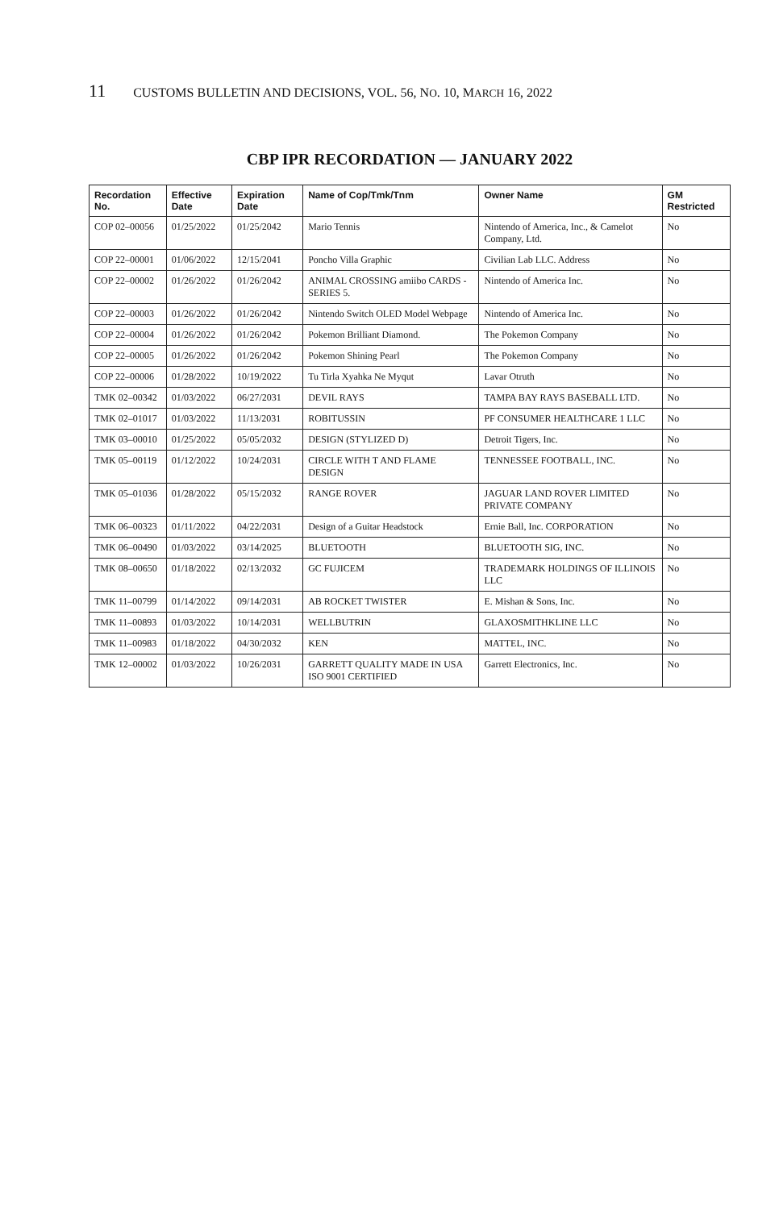11 CUSTOMS BULLETIN AND DECISIONS, VOL. 56, NO. 10, MARCH 16, 2022
CBP IPR RECORDATION — JANUARY 2022
| Recordation No. | Effective Date | Expiration Date | Name of Cop/Tmk/Tnm | Owner Name | GM Restricted |
| --- | --- | --- | --- | --- | --- |
| COP 02–00056 | 01/25/2022 | 01/25/2042 | Mario Tennis | Nintendo of America, Inc., & Camelot Company, Ltd. | No |
| COP 22–00001 | 01/06/2022 | 12/15/2041 | Poncho Villa Graphic | Civilian Lab LLC. Address | No |
| COP 22–00002 | 01/26/2022 | 01/26/2042 | ANIMAL CROSSING amiibo CARDS - SERIES 5. | Nintendo of America Inc. | No |
| COP 22–00003 | 01/26/2022 | 01/26/2042 | Nintendo Switch OLED Model Webpage | Nintendo of America Inc. | No |
| COP 22–00004 | 01/26/2022 | 01/26/2042 | Pokemon Brilliant Diamond. | The Pokemon Company | No |
| COP 22–00005 | 01/26/2022 | 01/26/2042 | Pokemon Shining Pearl | The Pokemon Company | No |
| COP 22–00006 | 01/28/2022 | 10/19/2022 | Tu Tirla Xyahka Ne Myqut | Lavar Otruth | No |
| TMK 02–00342 | 01/03/2022 | 06/27/2031 | DEVIL RAYS | TAMPA BAY RAYS BASEBALL LTD. | No |
| TMK 02–01017 | 01/03/2022 | 11/13/2031 | ROBITUSSIN | PF CONSUMER HEALTHCARE 1 LLC | No |
| TMK 03–00010 | 01/25/2022 | 05/05/2032 | DESIGN (STYLIZED D) | Detroit Tigers, Inc. | No |
| TMK 05–00119 | 01/12/2022 | 10/24/2031 | CIRCLE WITH T AND FLAME DESIGN | TENNESSEE FOOTBALL, INC. | No |
| TMK 05–01036 | 01/28/2022 | 05/15/2032 | RANGE ROVER | JAGUAR LAND ROVER LIMITED PRIVATE COMPANY | No |
| TMK 06–00323 | 01/11/2022 | 04/22/2031 | Design of a Guitar Headstock | Ernie Ball, Inc. CORPORATION | No |
| TMK 06–00490 | 01/03/2022 | 03/14/2025 | BLUETOOTH | BLUETOOTH SIG, INC. | No |
| TMK 08–00650 | 01/18/2022 | 02/13/2032 | GC FUJICEM | TRADEMARK HOLDINGS OF ILLINOIS LLC | No |
| TMK 11–00799 | 01/14/2022 | 09/14/2031 | AB ROCKET TWISTER | E. Mishan & Sons, Inc. | No |
| TMK 11–00893 | 01/03/2022 | 10/14/2031 | WELLBUTRIN | GLAXOSMITHKLINE LLC | No |
| TMK 11–00983 | 01/18/2022 | 04/30/2032 | KEN | MATTEL, INC. | No |
| TMK 12–00002 | 01/03/2022 | 10/26/2031 | GARRETT QUALITY MADE IN USA ISO 9001 CERTIFIED | Garrett Electronics, Inc. | No |